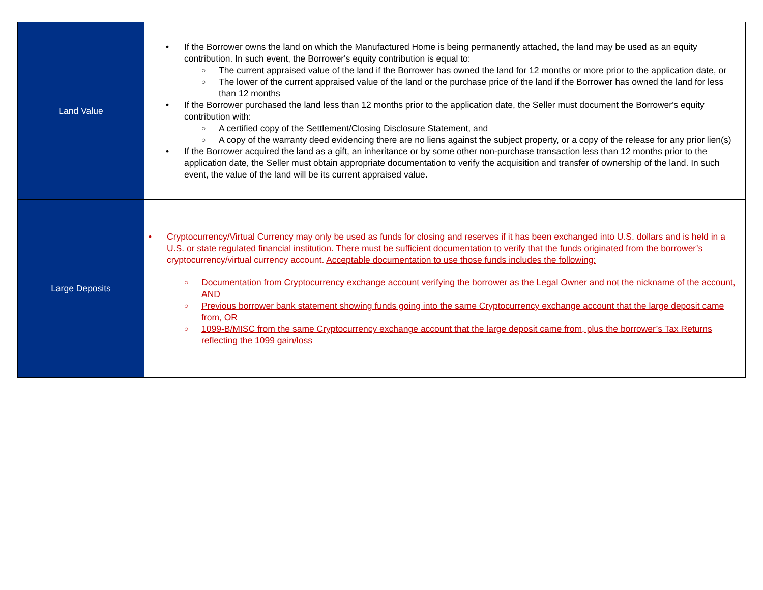| Land Value | • If the Borrower owns the land on which the Manufactured Home is being permanently attached, the land may be used as an equity contribution. In such event, the Borrower's equity contribution is equal to: ○ The current appraised value of the land if the Borrower has owned the land for 12 months or more prior to the application date, or ○ The lower of the current appraised value of the land or the purchase price of the land if the Borrower has owned the land for less than 12 months • If the Borrower purchased the land less than 12 months prior to the application date, the Seller must document the Borrower's equity contribution with: ○ A certified copy of the Settlement/Closing Disclosure Statement, and ○ A copy of the warranty deed evidencing there are no liens against the subject property, or a copy of the release for any prior lien(s) • If the Borrower acquired the land as a gift, an inheritance or by some other non-purchase transaction less than 12 months prior to the application date, the Seller must obtain appropriate documentation to verify the acquisition and transfer of ownership of the land. In such event, the value of the land will be its current appraised value. |
| Large Deposits | • Cryptocurrency/Virtual Currency may only be used as funds for closing and reserves if it has been exchanged into U.S. dollars and is held in a U.S. or state regulated financial institution. There must be sufficient documentation to verify that the funds originated from the borrower’s cryptocurrency/virtual currency account. Acceptable documentation to use those funds includes the following: ○ Documentation from Cryptocurrency exchange account verifying the borrower as the Legal Owner and not the nickname of the account, AND ○ Previous borrower bank statement showing funds going into the same Cryptocurrency exchange account that the large deposit came from, OR ○ 1099-B/MISC from the same Cryptocurrency exchange account that the large deposit came from, plus the borrower’s Tax Returns reflecting the 1099 gain/loss |